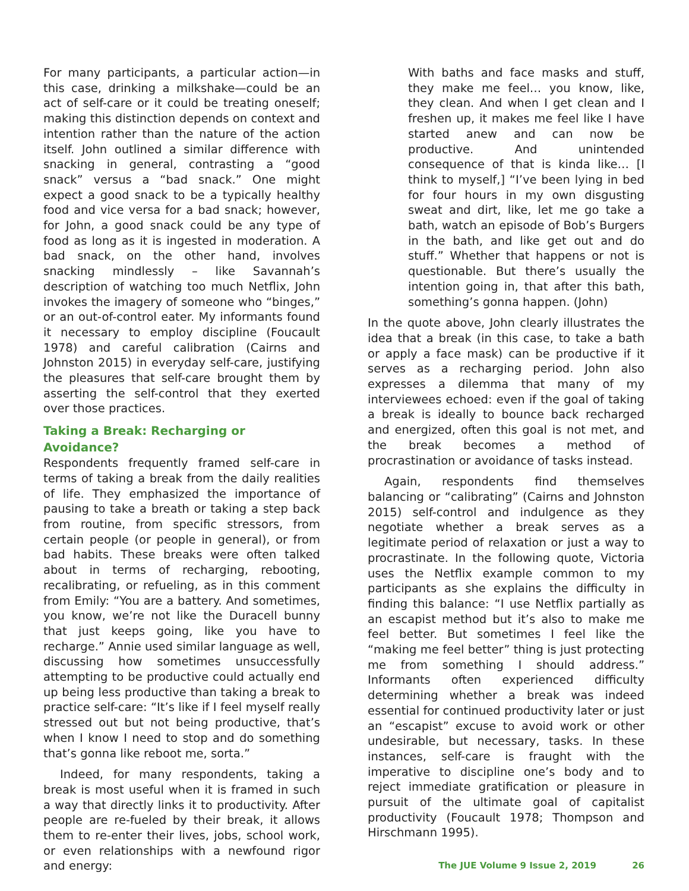For many participants, a particular action—in this case, drinking a milkshake—could be an act of self-care or it could be treating oneself; making this distinction depends on context and intention rather than the nature of the action itself. John outlined a similar difference with snacking in general, contrasting a “good snack” versus a “bad snack.” One might expect a good snack to be a typically healthy food and vice versa for a bad snack; however, for John, a good snack could be any type of food as long as it is ingested in moderation. A bad snack, on the other hand, involves snacking mindlessly – like Savannah’s description of watching too much Netflix, John invokes the imagery of someone who “binges,” or an out-of-control eater. My informants found it necessary to employ discipline (Foucault 1978) and careful calibration (Cairns and Johnston 2015) in everyday self-care, justifying the pleasures that self-care brought them by asserting the self-control that they exerted over those practices.
Taking a Break: Recharging or Avoidance?
Respondents frequently framed self-care in terms of taking a break from the daily realities of life. They emphasized the importance of pausing to take a breath or taking a step back from routine, from specific stressors, from certain people (or people in general), or from bad habits. These breaks were often talked about in terms of recharging, rebooting, recalibrating, or refueling, as in this comment from Emily: “You are a battery. And sometimes, you know, we’re not like the Duracell bunny that just keeps going, like you have to recharge.” Annie used similar language as well, discussing how sometimes unsuccessfully attempting to be productive could actually end up being less productive than taking a break to practice self-care: “It’s like if I feel myself really stressed out but not being productive, that’s when I know I need to stop and do something that’s gonna like reboot me, sorta.”
Indeed, for many respondents, taking a break is most useful when it is framed in such a way that directly links it to productivity. After people are re-fueled by their break, it allows them to re-enter their lives, jobs, school work, or even relationships with a newfound rigor and energy:
With baths and face masks and stuff, they make me feel… you know, like, they clean. And when I get clean and I freshen up, it makes me feel like I have started anew and can now be productive. And unintended consequence of that is kinda like… [I think to myself,] “I’ve been lying in bed for four hours in my own disgusting sweat and dirt, like, let me go take a bath, watch an episode of Bob’s Burgers in the bath, and like get out and do stuff.” Whether that happens or not is questionable. But there’s usually the intention going in, that after this bath, something’s gonna happen. (John)
In the quote above, John clearly illustrates the idea that a break (in this case, to take a bath or apply a face mask) can be productive if it serves as a recharging period. John also expresses a dilemma that many of my interviewees echoed: even if the goal of taking a break is ideally to bounce back recharged and energized, often this goal is not met, and the break becomes a method of procrastination or avoidance of tasks instead.
Again, respondents find themselves balancing or “calibrating” (Cairns and Johnston 2015) self-control and indulgence as they negotiate whether a break serves as a legitimate period of relaxation or just a way to procrastinate. In the following quote, Victoria uses the Netflix example common to my participants as she explains the difficulty in finding this balance: “I use Netflix partially as an escapist method but it’s also to make me feel better. But sometimes I feel like the “making me feel better” thing is just protecting me from something I should address.” Informants often experienced difficulty determining whether a break was indeed essential for continued productivity later or just an “escapist” excuse to avoid work or other undesirable, but necessary, tasks. In these instances, self-care is fraught with the imperative to discipline one’s body and to reject immediate gratification or pleasure in pursuit of the ultimate goal of capitalist productivity (Foucault 1978; Thompson and Hirschmann 1995).
The JUE Volume 9 Issue 2, 2019 26